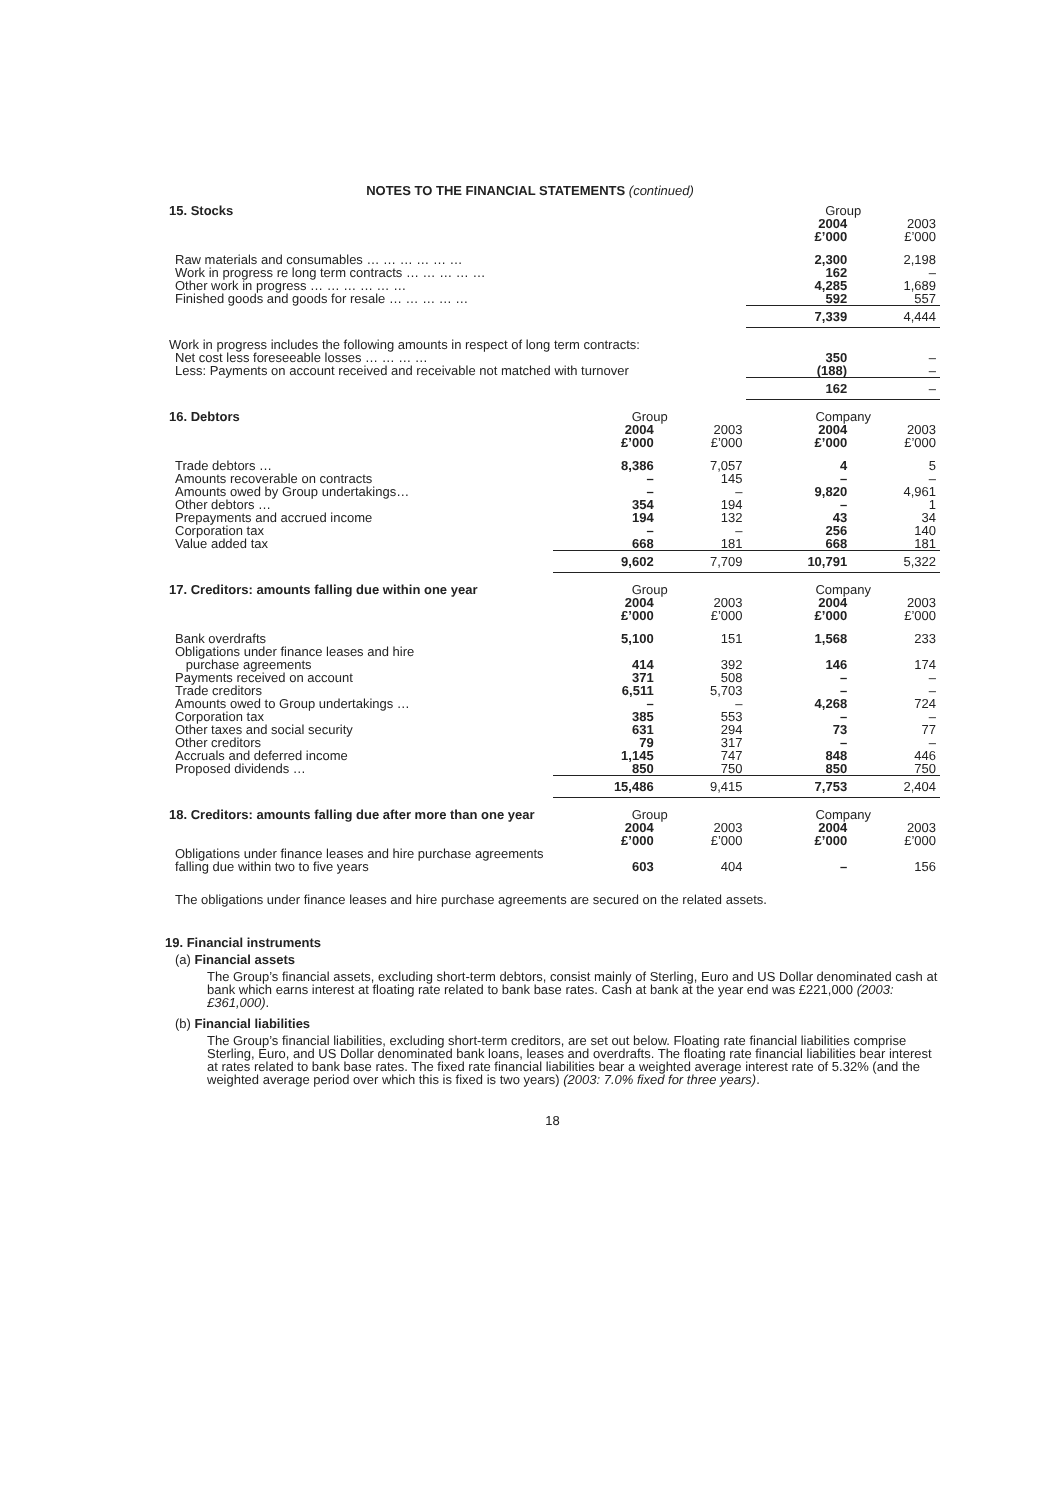NOTES TO THE FINANCIAL STATEMENTS (continued)
| 15. Stocks | | | Group | |
| --- | --- | --- | --- | --- |
| | | | 2004 £’000 | 2003 £’000 |
| Raw materials and consumables … … … … … … | | | 2,300 | 2,198 |
| Work in progress re long term contracts … … … … … | | | 162 | – |
| Other work in progress … … … … … … | | | 4,285 | 1,689 |
| Finished goods and goods for resale … … … … … | | | 592 | 557 |
| | | | 7,339 | 4,444 |
| Work in progress includes the following amounts in respect of long term contracts: | | | | |
| Net cost less foreseeable losses … … … … | | | 350 | – |
| Less: Payments on account received and receivable not matched with turnover | | | (188) | – |
| | | | 162 | – |
| 16. Debtors | Group | | Company | |
| | 2004 £’000 | 2003 £’000 | 2004 £’000 | 2003 £’000 |
| Trade debtors … | 8,386 | 7,057 | 4 | 5 |
| Amounts recoverable on contracts | – | 145 | – | – |
| Amounts owed by Group undertakings… | – | – | 9,820 | 4,961 |
| Other debtors … | 354 | 194 | – | 1 |
| Prepayments and accrued income | 194 | 132 | 43 | 34 |
| Corporation tax | – | – | 256 | 140 |
| Value added tax | 668 | 181 | 668 | 181 |
| | 9,602 | 7,709 | 10,791 | 5,322 |
| 17. Creditors: amounts falling due within one year | Group | | Company | |
| | 2004 £’000 | 2003 £’000 | 2004 £’000 | 2003 £’000 |
| Bank overdrafts | 5,100 | 151 | 1,568 | 233 |
| Obligations under finance leases and hire purchase agreements | 414 | 392 | 146 | 174 |
| Payments received on account | 371 | 508 | – | – |
| Trade creditors | 6,511 | 5,703 | – | – |
| Amounts owed to Group undertakings … | – | – | 4,268 | 724 |
| Corporation tax | 385 | 553 | – | – |
| Other taxes and social security | 631 | 294 | 73 | 77 |
| Other creditors | 79 | 317 | – | – |
| Accruals and deferred income | 1,145 | 747 | 848 | 446 |
| Proposed dividends … | 850 | 750 | 850 | 750 |
| | 15,486 | 9,415 | 7,753 | 2,404 |
| 18. Creditors: amounts falling due after more than one year | Group | | Company | |
| | 2004 £’000 | 2003 £’000 | 2004 £’000 | 2003 £’000 |
| Obligations under finance leases and hire purchase agreements falling due within two to five years | 603 | 404 | – | 156 |
The obligations under finance leases and hire purchase agreements are secured on the related assets.
19. Financial instruments
(a) Financial assets
The Group’s financial assets, excluding short-term debtors, consist mainly of Sterling, Euro and US Dollar denominated cash at bank which earns interest at floating rate related to bank base rates. Cash at bank at the year end was £221,000 (2003: £361,000).
(b) Financial liabilities
The Group’s financial liabilities, excluding short-term creditors, are set out below. Floating rate financial liabilities comprise Sterling, Euro, and US Dollar denominated bank loans, leases and overdrafts. The floating rate financial liabilities bear interest at rates related to bank base rates. The fixed rate financial liabilities bear a weighted average interest rate of 5.32% (and the weighted average period over which this is fixed is two years) (2003: 7.0% fixed for three years).
18